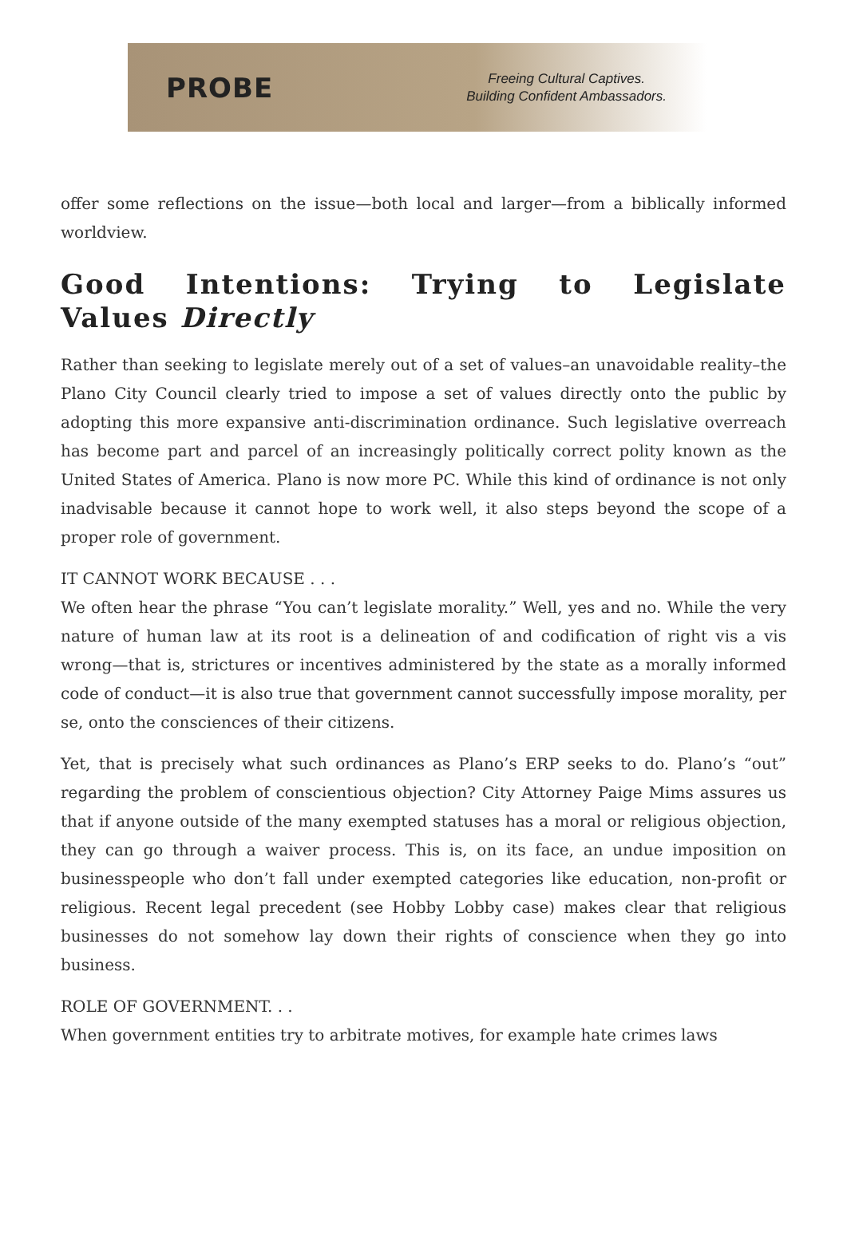PROBE
Freeing Cultural Captives.
Building Confident Ambassadors.
offer some reflections on the issue—both local and larger—from a biblically informed worldview.
Good Intentions: Trying to Legislate Values Directly
Rather than seeking to legislate merely out of a set of values–an unavoidable reality–the Plano City Council clearly tried to impose a set of values directly onto the public by adopting this more expansive anti-discrimination ordinance. Such legislative overreach has become part and parcel of an increasingly politically correct polity known as the United States of America. Plano is now more PC. While this kind of ordinance is not only inadvisable because it cannot hope to work well, it also steps beyond the scope of a proper role of government.
IT CANNOT WORK BECAUSE . . .
We often hear the phrase “You can’t legislate morality.” Well, yes and no. While the very nature of human law at its root is a delineation of and codification of right vis a vis wrong—that is, strictures or incentives administered by the state as a morally informed code of conduct—it is also true that government cannot successfully impose morality, per se, onto the consciences of their citizens.
Yet, that is precisely what such ordinances as Plano’s ERP seeks to do. Plano’s “out” regarding the problem of conscientious objection? City Attorney Paige Mims assures us that if anyone outside of the many exempted statuses has a moral or religious objection, they can go through a waiver process. This is, on its face, an undue imposition on businesspeople who don’t fall under exempted categories like education, non-profit or religious. Recent legal precedent (see Hobby Lobby case) makes clear that religious businesses do not somehow lay down their rights of conscience when they go into business.
ROLE OF GOVERNMENT. . .
When government entities try to arbitrate motives, for example hate crimes laws